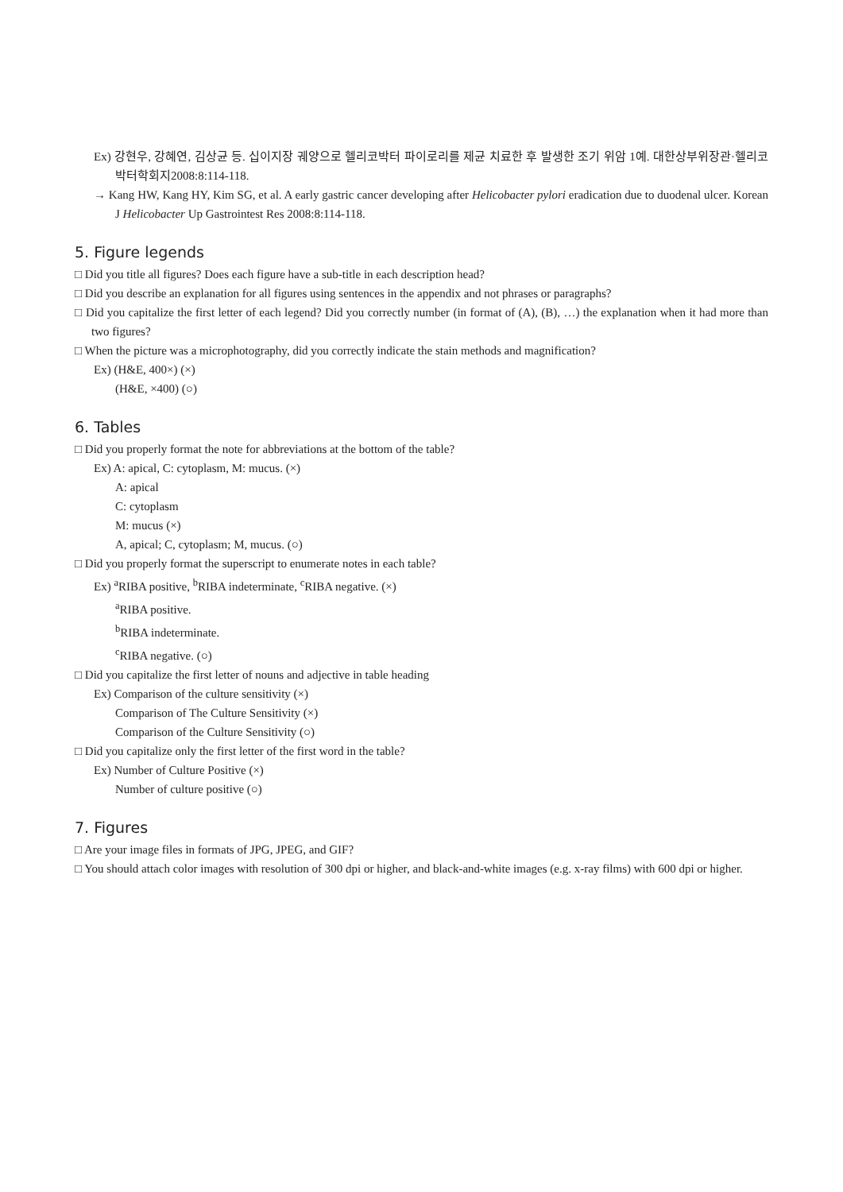Ex) 강현우, 강혜연, 김상균 등. 십이지장 궤양으로 헬리코박터 파이로리를 제균 치료한 후 발생한 조기 위암 1예. 대한상부위장관·헬리코박터학회지2008:8:114-118.
→ Kang HW, Kang HY, Kim SG, et al. A early gastric cancer developing after Helicobacter pylori eradication due to duodenal ulcer. Korean J Helicobacter Up Gastrointest Res 2008:8:114-118.
5. Figure legends
□ Did you title all figures? Does each figure have a sub-title in each description head?
□ Did you describe an explanation for all figures using sentences in the appendix and not phrases or paragraphs?
□ Did you capitalize the first letter of each legend? Did you correctly number (in format of (A), (B), …) the explanation when it had more than two figures?
□ When the picture was a microphotography, did you correctly indicate the stain methods and magnification?
Ex) (H&E, 400×) (×)
(H&E, ×400) (○)
6. Tables
□ Did you properly format the note for abbreviations at the bottom of the table?
Ex) A: apical, C: cytoplasm, M: mucus. (×)
A: apical
C: cytoplasm
M: mucus (×)
A, apical; C, cytoplasm; M, mucus. (○)
□ Did you properly format the superscript to enumerate notes in each table?
Ex) <sup>a</sup>RIBA positive, <sup>b</sup>RIBA indeterminate, <sup>c</sup>RIBA negative. (×)
<sup>a</sup> RIBA positive.
<sup>b</sup> RIBA indeterminate.
<sup>c</sup> RIBA negative. (○)
□ Did you capitalize the first letter of nouns and adjective in table heading
Ex) Comparison of the culture sensitivity (×)
Comparison of The Culture Sensitivity (×)
Comparison of the Culture Sensitivity (○)
□ Did you capitalize only the first letter of the first word in the table?
Ex) Number of Culture Positive (×)
Number of culture positive (○)
7. Figures
□ Are your image files in formats of JPG, JPEG, and GIF?
□ You should attach color images with resolution of 300 dpi or higher, and black-and-white images (e.g. x-ray films) with 600 dpi or higher.